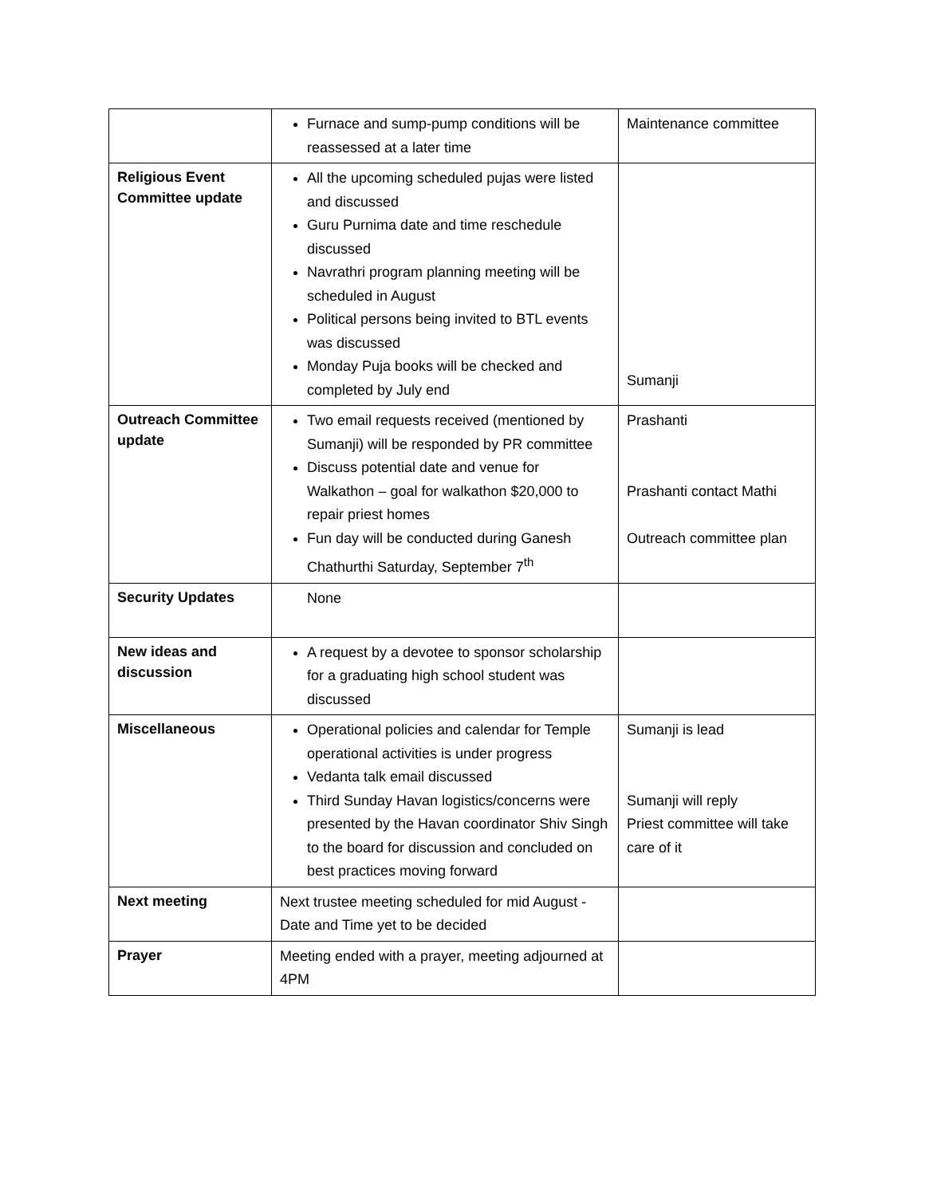| | Furnace and sump-pump conditions will be reassessed at a later time | Maintenance committee |
| Religious Event Committee update | All the upcoming scheduled pujas were listed and discussed Guru Purnima date and time reschedule discussed Navrathri program planning meeting will be scheduled in August Political persons being invited to BTL events was discussed Monday Puja books will be checked and completed by July end | Sumanji |
| Outreach Committee update | Two email requests received (mentioned by Sumanji) will be responded by PR committee Discuss potential date and venue for Walkathon – goal for walkathon $20,000 to repair priest homes Fun day will be conducted during Ganesh Chathurthi Saturday, September 7<sup>th</sup> | Prashanti Prashanti contact Mathi Outreach committee plan |
| Security Updates | None | |
| New ideas and discussion | A request by a devotee to sponsor scholarship for a graduating high school student was discussed | |
| Miscellaneous | Operational policies and calendar for Temple operational activities is under progress Vedanta talk email discussed Third Sunday Havan logistics/concerns were presented by the Havan coordinator Shiv Singh to the board for discussion and concluded on best practices moving forward | Sumanji is lead Sumanji will reply Priest committee will take care of it |
| Next meeting | Next trustee meeting scheduled for mid August - Date and Time yet to be decided | |
| Prayer | Meeting ended with a prayer, meeting adjourned at 4PM | |